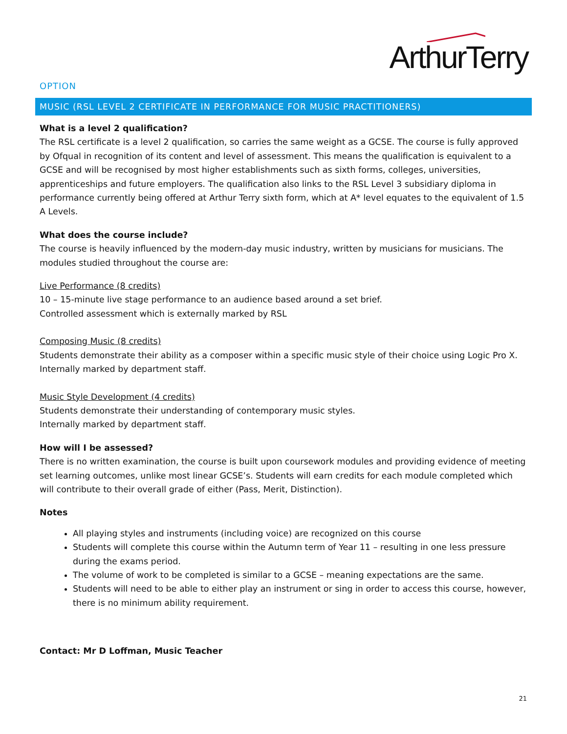ArthurTerry
OPTION
MUSIC (RSL LEVEL 2 CERTIFICATE IN PERFORMANCE FOR MUSIC PRACTITIONERS)
What is a level 2 qualification?
The RSL certificate is a level 2 qualification, so carries the same weight as a GCSE. The course is fully approved by Ofqual in recognition of its content and level of assessment. This means the qualification is equivalent to a GCSE and will be recognised by most higher establishments such as sixth forms, colleges, universities, apprenticeships and future employers. The qualification also links to the RSL Level 3 subsidiary diploma in performance currently being offered at Arthur Terry sixth form, which at A* level equates to the equivalent of 1.5 A Levels.
What does the course include?
The course is heavily influenced by the modern-day music industry, written by musicians for musicians. The modules studied throughout the course are:
Live Performance (8 credits)
10 – 15-minute live stage performance to an audience based around a set brief.
Controlled assessment which is externally marked by RSL
Composing Music (8 credits)
Students demonstrate their ability as a composer within a specific music style of their choice using Logic Pro X.
Internally marked by department staff.
Music Style Development (4 credits)
Students demonstrate their understanding of contemporary music styles.
Internally marked by department staff.
How will I be assessed?
There is no written examination, the course is built upon coursework modules and providing evidence of meeting set learning outcomes, unlike most linear GCSE’s. Students will earn credits for each module completed which will contribute to their overall grade of either (Pass, Merit, Distinction).
Notes
All playing styles and instruments (including voice) are recognized on this course
Students will complete this course within the Autumn term of Year 11 – resulting in one less pressure during the exams period.
The volume of work to be completed is similar to a GCSE – meaning expectations are the same.
Students will need to be able to either play an instrument or sing in order to access this course, however, there is no minimum ability requirement.
Contact: Mr D Loffman, Music Teacher
21